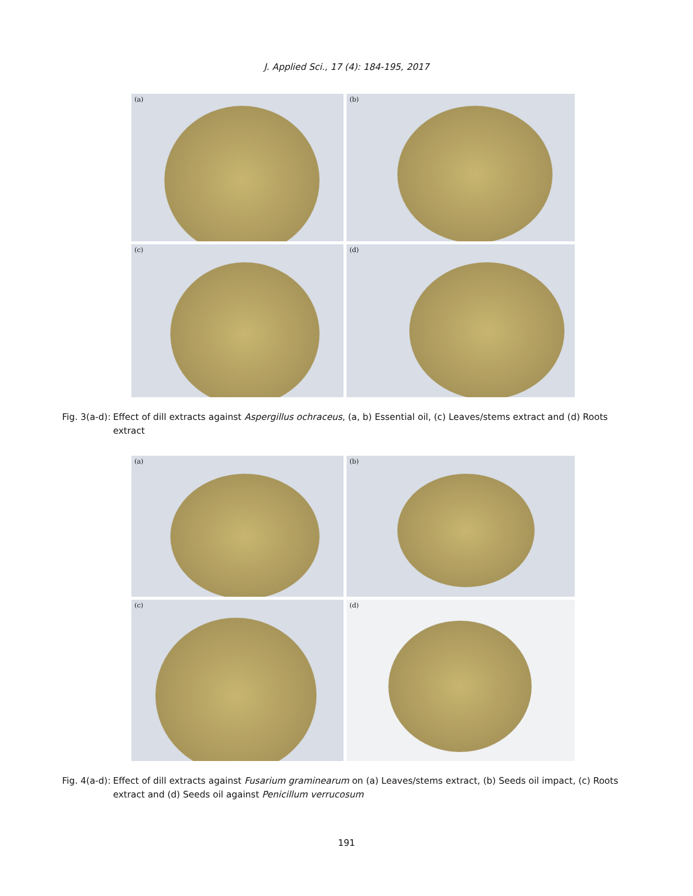J. Applied Sci., 17 (4): 184-195, 2017
(a)
(b)
(c)
(d)
Fig. 3(a-d): Effect of dill extracts against Aspergillus ochraceus, (a, b) Essential oil, (c) Leaves/stems extract and (d) Roots extract
(a)
(b)
(c)
(d)
Fig. 4(a-d): Effect of dill extracts against Fusarium graminearum on (a) Leaves/stems extract, (b) Seeds oil impact, (c) Roots extract and (d) Seeds oil against Penicillum verrucosum
191